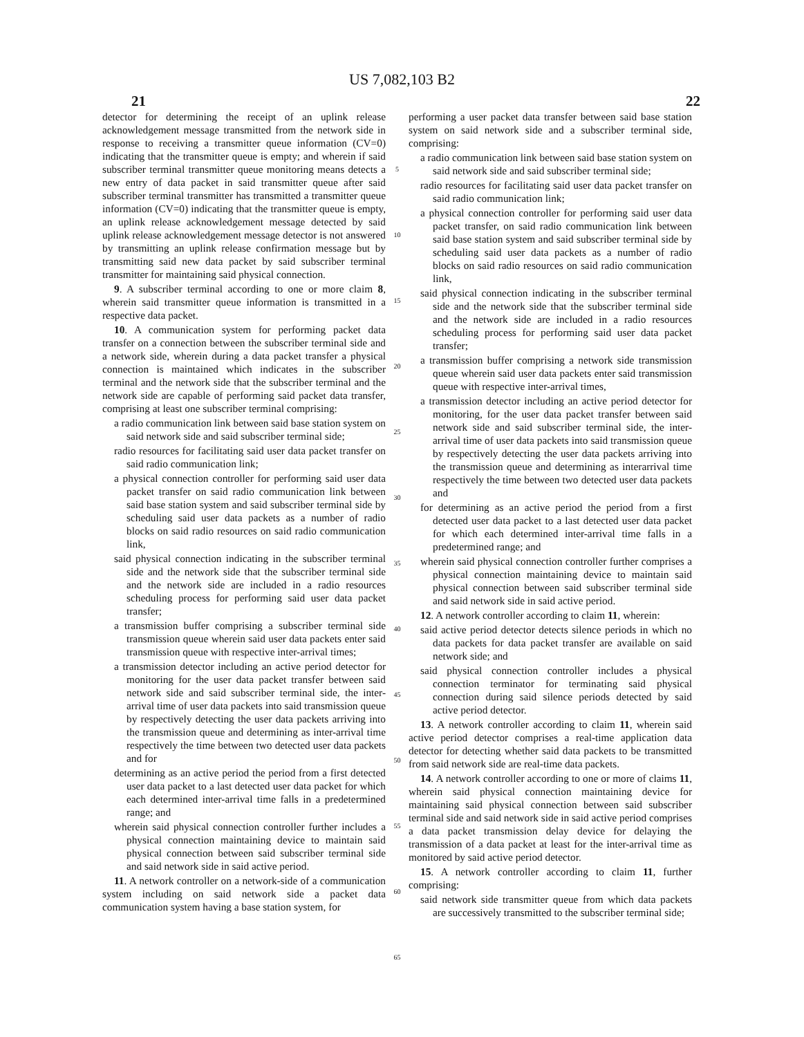US 7,082,103 B2
21 22
detector for determining the receipt of an uplink release acknowledgement message transmitted from the network side in response to receiving a transmitter queue information (CV=0) indicating that the transmitter queue is empty; and wherein if said subscriber terminal transmitter queue monitoring means detects a new entry of data packet in said transmitter queue after said subscriber terminal transmitter has transmitted a transmitter queue information (CV=0) indicating that the transmitter queue is empty, an uplink release acknowledgement message detected by said uplink release acknowledgement message detector is not answered by transmitting an uplink release confirmation message but by transmitting said new data packet by said subscriber terminal transmitter for maintaining said physical connection.
9. A subscriber terminal according to one or more claim 8, wherein said transmitter queue information is transmitted in a respective data packet.
10. A communication system for performing packet data transfer on a connection between the subscriber terminal side and a network side, wherein during a data packet transfer a physical connection is maintained which indicates in the subscriber terminal and the network side that the subscriber terminal and the network side are capable of performing said packet data transfer, comprising at least one subscriber terminal comprising:
a radio communication link between said base station system on said network side and said subscriber terminal side;
radio resources for facilitating said user data packet transfer on said radio communication link;
a physical connection controller for performing said user data packet transfer on said radio communication link between said base station system and said subscriber terminal side by scheduling said user data packets as a number of radio blocks on said radio resources on said radio communication link,
said physical connection indicating in the subscriber terminal side and the network side that the subscriber terminal side and the network side are included in a radio resources scheduling process for performing said user data packet transfer;
a transmission buffer comprising a subscriber terminal side transmission queue wherein said user data packets enter said transmission queue with respective inter-arrival times;
a transmission detector including an active period detector for monitoring for the user data packet transfer between said network side and said subscriber terminal side, the inter-arrival time of user data packets into said transmission queue by respectively detecting the user data packets arriving into the transmission queue and determining as inter-arrival time respectively the time between two detected user data packets and for
determining as an active period the period from a first detected user data packet to a last detected user data packet for which each determined inter-arrival time falls in a predetermined range; and
wherein said physical connection controller further includes a physical connection maintaining device to maintain said physical connection between said subscriber terminal side and said network side in said active period.
11. A network controller on a network-side of a communication system including on said network side a packet data communication system having a base station system, for
5
10
15
20
25
30
35
40
45
50
55
60
65
performing a user packet data transfer between said base station system on said network side and a subscriber terminal side, comprising:
a radio communication link between said base station system on said network side and said subscriber terminal side;
radio resources for facilitating said user data packet transfer on said radio communication link;
a physical connection controller for performing said user data packet transfer, on said radio communication link between said base station system and said subscriber terminal side by scheduling said user data packets as a number of radio blocks on said radio resources on said radio communication link,
said physical connection indicating in the subscriber terminal side and the network side that the subscriber terminal side and the network side are included in a radio resources scheduling process for performing said user data packet transfer;
a transmission buffer comprising a network side transmission queue wherein said user data packets enter said transmission queue with respective inter-arrival times,
a transmission detector including an active period detector for monitoring, for the user data packet transfer between said network side and said subscriber terminal side, the inter-arrival time of user data packets into said transmission queue by respectively detecting the user data packets arriving into the transmission queue and determining as interarrival time respectively the time between two detected user data packets and
for determining as an active period the period from a first detected user data packet to a last detected user data packet for which each determined inter-arrival time falls in a predetermined range; and
wherein said physical connection controller further comprises a physical connection maintaining device to maintain said physical connection between said subscriber terminal side and said network side in said active period.
12. A network controller according to claim 11, wherein:
said active period detector detects silence periods in which no data packets for data packet transfer are available on said network side; and
said physical connection controller includes a physical connection terminator for terminating said physical connection during said silence periods detected by said active period detector.
13. A network controller according to claim 11, wherein said active period detector comprises a real-time application data detector for detecting whether said data packets to be transmitted from said network side are real-time data packets.
14. A network controller according to one or more of claims 11, wherein said physical connection maintaining device for maintaining said physical connection between said subscriber terminal side and said network side in said active period comprises a data packet transmission delay device for delaying the transmission of a data packet at least for the inter-arrival time as monitored by said active period detector.
15. A network controller according to claim 11, further comprising:
said network side transmitter queue from which data packets are successively transmitted to the subscriber terminal side;